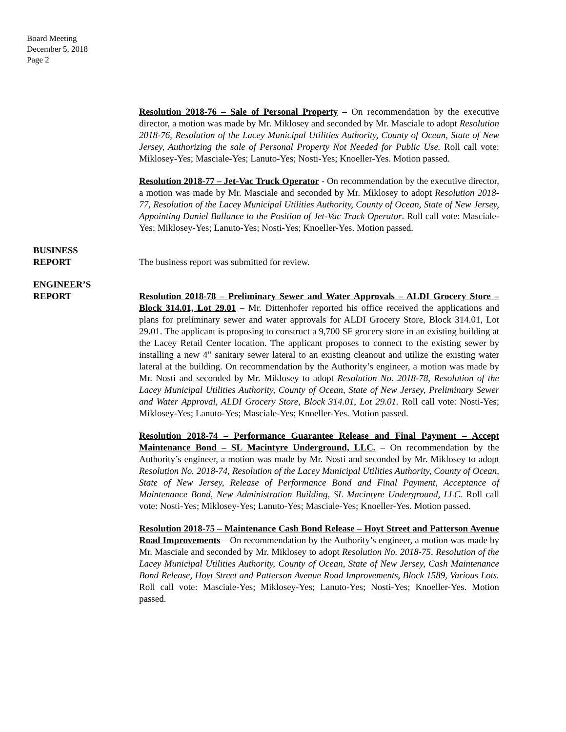Board Meeting
December 5, 2018
Page 2
Resolution 2018-76 – Sale of Personal Property – On recommendation by the executive director, a motion was made by Mr. Miklosey and seconded by Mr. Masciale to adopt Resolution 2018-76, Resolution of the Lacey Municipal Utilities Authority, County of Ocean, State of New Jersey, Authorizing the sale of Personal Property Not Needed for Public Use. Roll call vote: Miklosey-Yes; Masciale-Yes; Lanuto-Yes; Nosti-Yes; Knoeller-Yes. Motion passed.
Resolution 2018-77 – Jet-Vac Truck Operator - On recommendation by the executive director, a motion was made by Mr. Masciale and seconded by Mr. Miklosey to adopt Resolution 2018-77, Resolution of the Lacey Municipal Utilities Authority, County of Ocean, State of New Jersey, Appointing Daniel Ballance to the Position of Jet-Vac Truck Operator. Roll call vote: Masciale-Yes; Miklosey-Yes; Lanuto-Yes; Nosti-Yes; Knoeller-Yes. Motion passed.
BUSINESS
REPORT
The business report was submitted for review.
ENGINEER’S
REPORT
Resolution 2018-78 – Preliminary Sewer and Water Approvals – ALDI Grocery Store – Block 314.01, Lot 29.01 – Mr. Dittenhofer reported his office received the applications and plans for preliminary sewer and water approvals for ALDI Grocery Store, Block 314.01, Lot 29.01. The applicant is proposing to construct a 9,700 SF grocery store in an existing building at the Lacey Retail Center location. The applicant proposes to connect to the existing sewer by installing a new 4” sanitary sewer lateral to an existing cleanout and utilize the existing water lateral at the building. On recommendation by the Authority’s engineer, a motion was made by Mr. Nosti and seconded by Mr. Miklosey to adopt Resolution No. 2018-78, Resolution of the Lacey Municipal Utilities Authority, County of Ocean, State of New Jersey, Preliminary Sewer and Water Approval, ALDI Grocery Store, Block 314.01, Lot 29.01. Roll call vote: Nosti-Yes; Miklosey-Yes; Lanuto-Yes; Masciale-Yes; Knoeller-Yes. Motion passed.
Resolution 2018-74 – Performance Guarantee Release and Final Payment – Accept Maintenance Bond – SL Macintyre Underground, LLC. – On recommendation by the Authority’s engineer, a motion was made by Mr. Nosti and seconded by Mr. Miklosey to adopt Resolution No. 2018-74, Resolution of the Lacey Municipal Utilities Authority, County of Ocean, State of New Jersey, Release of Performance Bond and Final Payment, Acceptance of Maintenance Bond, New Administration Building, SL Macintyre Underground, LLC. Roll call vote: Nosti-Yes; Miklosey-Yes; Lanuto-Yes; Masciale-Yes; Knoeller-Yes. Motion passed.
Resolution 2018-75 – Maintenance Cash Bond Release – Hoyt Street and Patterson Avenue Road Improvements – On recommendation by the Authority’s engineer, a motion was made by Mr. Masciale and seconded by Mr. Miklosey to adopt Resolution No. 2018-75, Resolution of the Lacey Municipal Utilities Authority, County of Ocean, State of New Jersey, Cash Maintenance Bond Release, Hoyt Street and Patterson Avenue Road Improvements, Block 1589, Various Lots. Roll call vote: Masciale-Yes; Miklosey-Yes; Lanuto-Yes; Nosti-Yes; Knoeller-Yes. Motion passed.